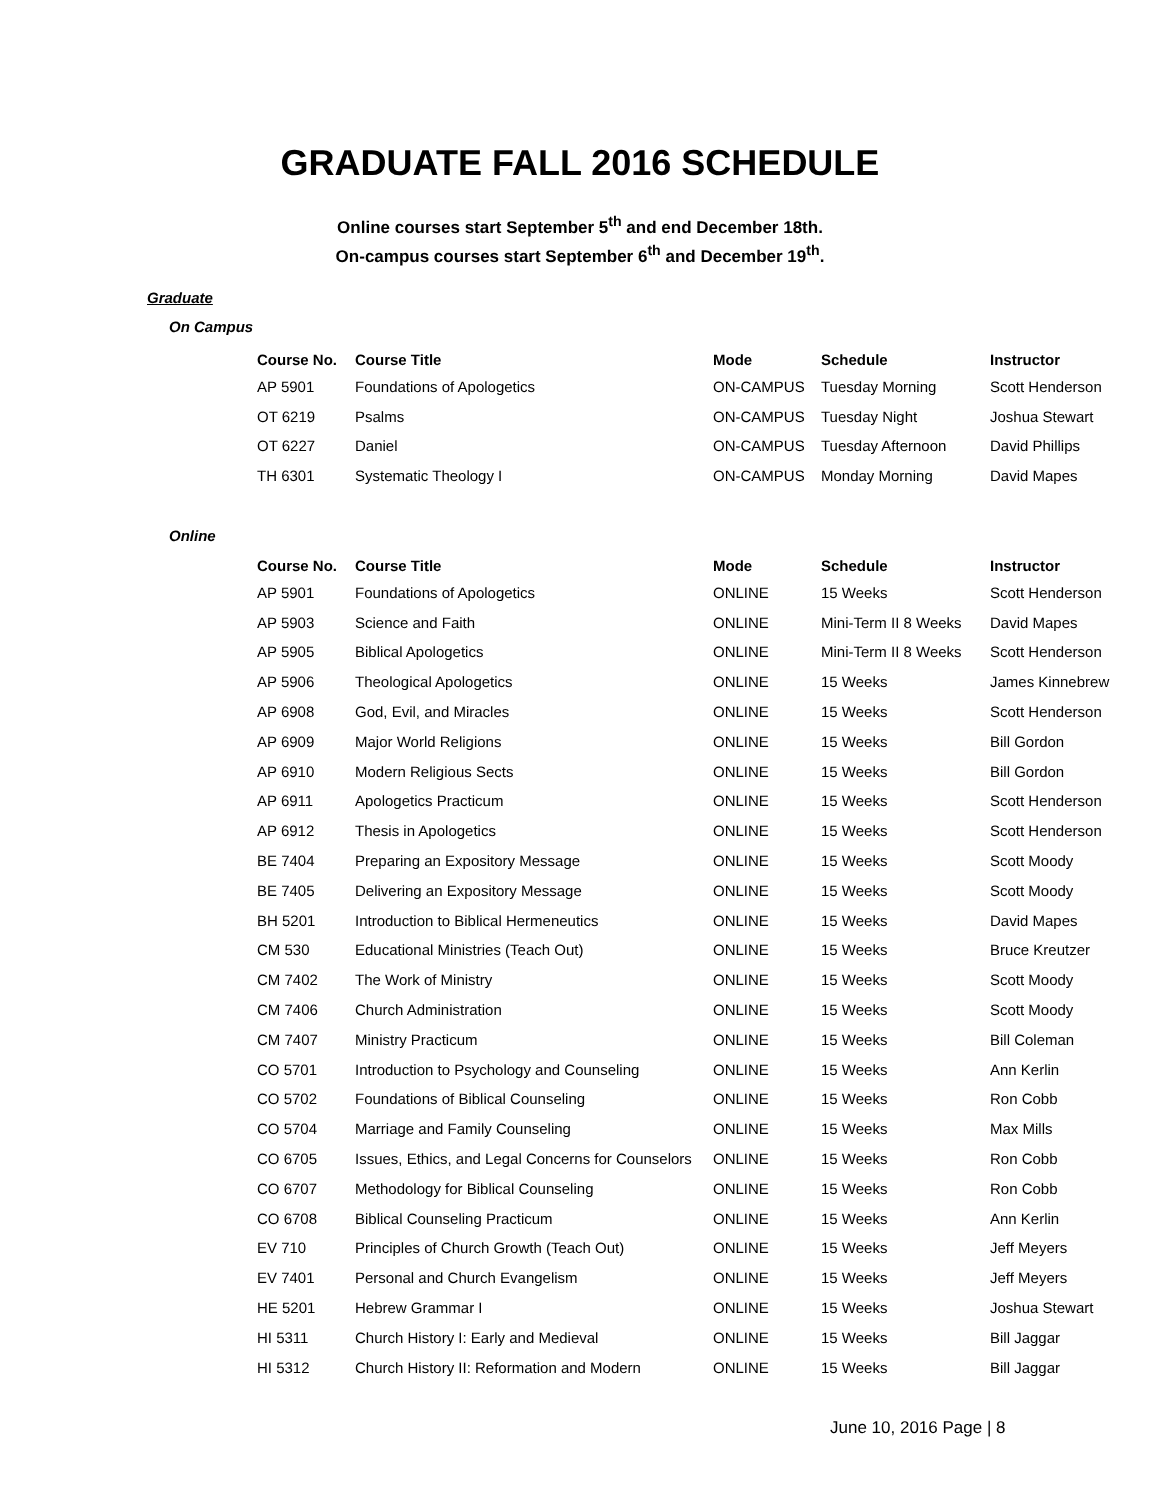GRADUATE FALL 2016 SCHEDULE
Online courses start September 5<sup>th</sup> and end December 18th.
On-campus courses start September 6<sup>th</sup> and December 19<sup>th</sup>.
Graduate
On Campus
| Course No. | Course Title | Mode | Schedule | Instructor |
| --- | --- | --- | --- | --- |
| AP 5901 | Foundations of Apologetics | ON-CAMPUS | Tuesday Morning | Scott Henderson |
| OT 6219 | Psalms | ON-CAMPUS | Tuesday Night | Joshua Stewart |
| OT 6227 | Daniel | ON-CAMPUS | Tuesday Afternoon | David Phillips |
| TH 6301 | Systematic Theology I | ON-CAMPUS | Monday Morning | David Mapes |
Online
| Course No. | Course Title | Mode | Schedule | Instructor |
| --- | --- | --- | --- | --- |
| AP 5901 | Foundations of Apologetics | ONLINE | 15 Weeks | Scott Henderson |
| AP 5903 | Science and Faith | ONLINE | Mini-Term II 8 Weeks | David Mapes |
| AP 5905 | Biblical Apologetics | ONLINE | Mini-Term II 8 Weeks | Scott Henderson |
| AP 5906 | Theological Apologetics | ONLINE | 15 Weeks | James Kinnebrew |
| AP 6908 | God, Evil, and Miracles | ONLINE | 15 Weeks | Scott Henderson |
| AP 6909 | Major World Religions | ONLINE | 15 Weeks | Bill Gordon |
| AP 6910 | Modern Religious Sects | ONLINE | 15 Weeks | Bill Gordon |
| AP 6911 | Apologetics Practicum | ONLINE | 15 Weeks | Scott Henderson |
| AP 6912 | Thesis in Apologetics | ONLINE | 15 Weeks | Scott Henderson |
| BE 7404 | Preparing an Expository Message | ONLINE | 15 Weeks | Scott Moody |
| BE 7405 | Delivering an Expository Message | ONLINE | 15 Weeks | Scott Moody |
| BH 5201 | Introduction to Biblical Hermeneutics | ONLINE | 15 Weeks | David Mapes |
| CM 530 | Educational Ministries (Teach Out) | ONLINE | 15 Weeks | Bruce Kreutzer |
| CM 7402 | The Work of Ministry | ONLINE | 15 Weeks | Scott Moody |
| CM 7406 | Church Administration | ONLINE | 15 Weeks | Scott Moody |
| CM 7407 | Ministry Practicum | ONLINE | 15 Weeks | Bill Coleman |
| CO 5701 | Introduction to Psychology and Counseling | ONLINE | 15 Weeks | Ann Kerlin |
| CO 5702 | Foundations of Biblical Counseling | ONLINE | 15 Weeks | Ron Cobb |
| CO 5704 | Marriage and Family Counseling | ONLINE | 15 Weeks | Max Mills |
| CO 6705 | Issues, Ethics, and Legal Concerns for Counselors | ONLINE | 15 Weeks | Ron Cobb |
| CO 6707 | Methodology for Biblical Counseling | ONLINE | 15 Weeks | Ron Cobb |
| CO 6708 | Biblical Counseling Practicum | ONLINE | 15 Weeks | Ann Kerlin |
| EV 710 | Principles of Church Growth (Teach Out) | ONLINE | 15 Weeks | Jeff Meyers |
| EV 7401 | Personal and Church Evangelism | ONLINE | 15 Weeks | Jeff Meyers |
| HE 5201 | Hebrew Grammar I | ONLINE | 15 Weeks | Joshua Stewart |
| HI 5311 | Church History I: Early and Medieval | ONLINE | 15 Weeks | Bill Jaggar |
| HI 5312 | Church History II: Reformation and Modern | ONLINE | 15 Weeks | Bill Jaggar |
June 10, 2016 Page | 8